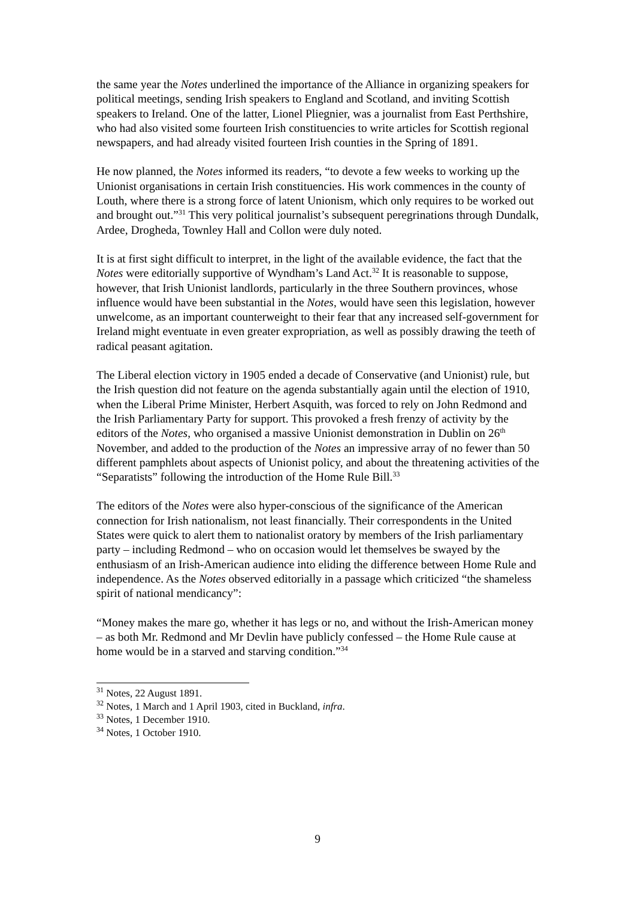the same year the Notes underlined the importance of the Alliance in organizing speakers for political meetings, sending Irish speakers to England and Scotland, and inviting Scottish speakers to Ireland. One of the latter, Lionel Pliegnier, was a journalist from East Perthshire, who had also visited some fourteen Irish constituencies to write articles for Scottish regional newspapers, and had already visited fourteen Irish counties in the Spring of 1891.
He now planned, the Notes informed its readers, “to devote a few weeks to working up the Unionist organisations in certain Irish constituencies. His work commences in the county of Louth, where there is a strong force of latent Unionism, which only requires to be worked out and brought out.”<sup>31</sup> This very political journalist’s subsequent peregrinations through Dundalk, Ardee, Drogheda, Townley Hall and Collon were duly noted.
It is at first sight difficult to interpret, in the light of the available evidence, the fact that the Notes were editorially supportive of Wyndham’s Land Act.<sup>32</sup> It is reasonable to suppose, however, that Irish Unionist landlords, particularly in the three Southern provinces, whose influence would have been substantial in the Notes, would have seen this legislation, however unwelcome, as an important counterweight to their fear that any increased self-government for Ireland might eventuate in even greater expropriation, as well as possibly drawing the teeth of radical peasant agitation.
The Liberal election victory in 1905 ended a decade of Conservative (and Unionist) rule, but the Irish question did not feature on the agenda substantially again until the election of 1910, when the Liberal Prime Minister, Herbert Asquith, was forced to rely on John Redmond and the Irish Parliamentary Party for support. This provoked a fresh frenzy of activity by the editors of the Notes, who organised a massive Unionist demonstration in Dublin on 26<sup>th</sup> November, and added to the production of the Notes an impressive array of no fewer than 50 different pamphlets about aspects of Unionist policy, and about the threatening activities of the “Separatists” following the introduction of the Home Rule Bill.<sup>33</sup>
The editors of the Notes were also hyper-conscious of the significance of the American connection for Irish nationalism, not least financially. Their correspondents in the United States were quick to alert them to nationalist oratory by members of the Irish parliamentary party – including Redmond – who on occasion would let themselves be swayed by the enthusiasm of an Irish-American audience into eliding the difference between Home Rule and independence. As the Notes observed editorially in a passage which criticized “the shameless spirit of national mendicancy”:
“Money makes the mare go, whether it has legs or no, and without the Irish-American money – as both Mr. Redmond and Mr Devlin have publicly confessed – the Home Rule cause at home would be in a starved and starving condition.”<sup>34</sup>
<sup>31</sup> Notes, 22 August 1891.
<sup>32</sup> Notes, 1 March and 1 April 1903, cited in Buckland, infra.
<sup>33</sup> Notes, 1 December 1910.
<sup>34</sup> Notes, 1 October 1910.
9